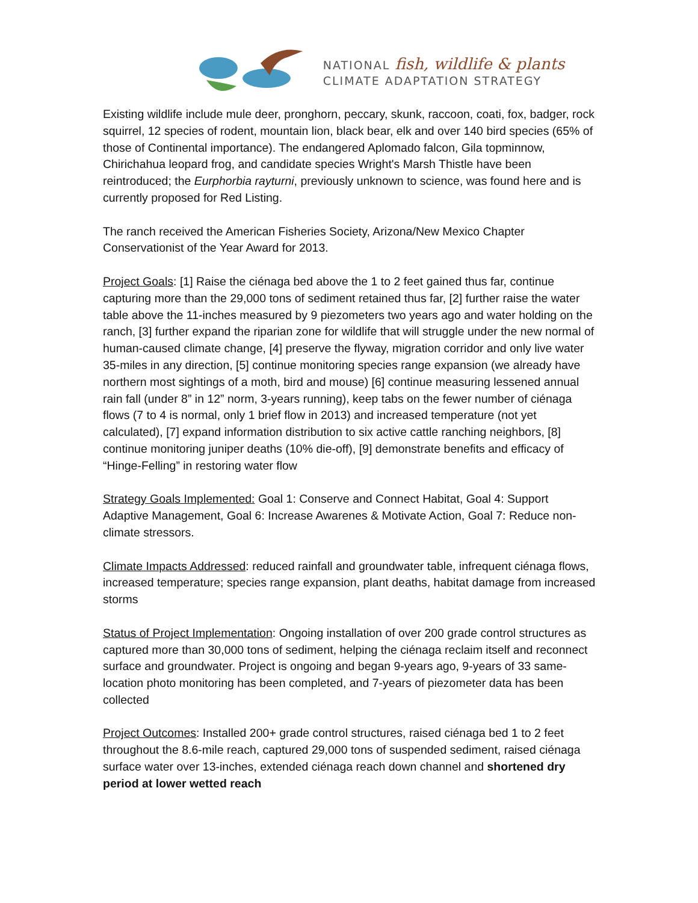NATIONAL fish, wildlife & plants
CLIMATE ADAPTATION STRATEGY
Existing wildlife include mule deer, pronghorn, peccary, skunk, raccoon, coati, fox, badger, rock squirrel, 12 species of rodent, mountain lion, black bear, elk and over 140 bird species (65% of those of Continental importance). The endangered Aplomado falcon, Gila topminnow, Chirichahua leopard frog, and candidate species Wright's Marsh Thistle have been reintroduced; the Eurphorbia rayturni, previously unknown to science, was found here and is currently proposed for Red Listing.
The ranch received the American Fisheries Society, Arizona/New Mexico Chapter Conservationist of the Year Award for 2013.
Project Goals: [1] Raise the ciénaga bed above the 1 to 2 feet gained thus far, continue capturing more than the 29,000 tons of sediment retained thus far, [2] further raise the water table above the 11-inches measured by 9 piezometers two years ago and water holding on the ranch, [3] further expand the riparian zone for wildlife that will struggle under the new normal of human-caused climate change, [4] preserve the flyway, migration corridor and only live water 35-miles in any direction, [5] continue monitoring species range expansion (we already have northern most sightings of a moth, bird and mouse) [6] continue measuring lessened annual rain fall (under 8” in 12” norm, 3-years running), keep tabs on the fewer number of ciénaga flows (7 to 4 is normal, only 1 brief flow in 2013) and increased temperature (not yet calculated), [7] expand information distribution to six active cattle ranching neighbors, [8] continue monitoring juniper deaths (10% die-off), [9] demonstrate benefits and efficacy of “Hinge-Felling” in restoring water flow
Strategy Goals Implemented: Goal 1: Conserve and Connect Habitat, Goal 4: Support Adaptive Management, Goal 6: Increase Awarenes & Motivate Action, Goal 7: Reduce non-climate stressors.
Climate Impacts Addressed: reduced rainfall and groundwater table, infrequent ciénaga flows, increased temperature; species range expansion, plant deaths, habitat damage from increased storms
Status of Project Implementation: Ongoing installation of over 200 grade control structures as captured more than 30,000 tons of sediment, helping the ciénaga reclaim itself and reconnect surface and groundwater. Project is ongoing and began 9-years ago, 9-years of 33 same-location photo monitoring has been completed, and 7-years of piezometer data has been collected
Project Outcomes: Installed 200+ grade control structures, raised ciénaga bed 1 to 2 feet throughout the 8.6-mile reach, captured 29,000 tons of suspended sediment, raised ciénaga surface water over 13-inches, extended ciénaga reach down channel and shortened dry period at lower wetted reach